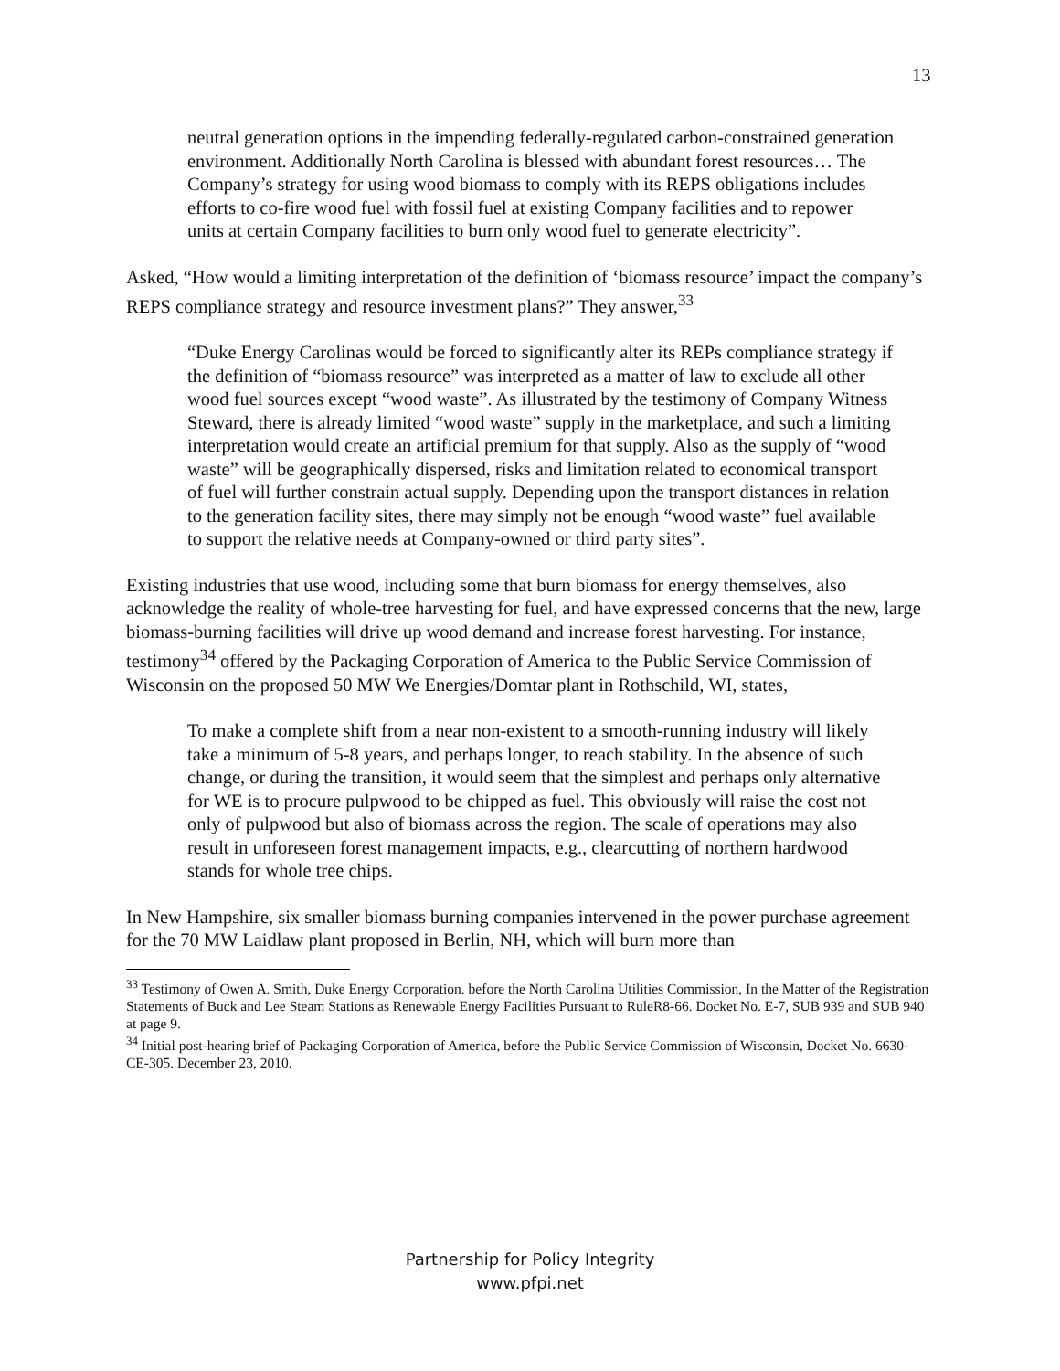13
neutral generation options in the impending federally-regulated carbon-constrained generation environment. Additionally North Carolina is blessed with abundant forest resources… The Company’s strategy for using wood biomass to comply with its REPS obligations includes efforts to co-fire wood fuel with fossil fuel at existing Company facilities and to repower units at certain Company facilities to burn only wood fuel to generate electricity”.
Asked, “How would a limiting interpretation of the definition of ‘biomass resource’ impact the company’s REPS compliance strategy and resource investment plans?” They answer,<sup>33</sup>
“Duke Energy Carolinas would be forced to significantly alter its REPs compliance strategy if the definition of “biomass resource” was interpreted as a matter of law to exclude all other wood fuel sources except “wood waste”. As illustrated by the testimony of Company Witness Steward, there is already limited “wood waste” supply in the marketplace, and such a limiting interpretation would create an artificial premium for that supply. Also as the supply of “wood waste” will be geographically dispersed, risks and limitation related to economical transport of fuel will further constrain actual supply. Depending upon the transport distances in relation to the generation facility sites, there may simply not be enough “wood waste” fuel available to support the relative needs at Company-owned or third party sites”.
Existing industries that use wood, including some that burn biomass for energy themselves, also acknowledge the reality of whole-tree harvesting for fuel, and have expressed concerns that the new, large biomass-burning facilities will drive up wood demand and increase forest harvesting. For instance, testimony<sup>34</sup> offered by the Packaging Corporation of America to the Public Service Commission of Wisconsin on the proposed 50 MW We Energies/Domtar plant in Rothschild, WI, states,
To make a complete shift from a near non-existent to a smooth-running industry will likely take a minimum of 5-8 years, and perhaps longer, to reach stability. In the absence of such change, or during the transition, it would seem that the simplest and perhaps only alternative for WE is to procure pulpwood to be chipped as fuel. This obviously will raise the cost not only of pulpwood but also of biomass across the region. The scale of operations may also result in unforeseen forest management impacts, e.g., clearcutting of northern hardwood stands for whole tree chips.
In New Hampshire, six smaller biomass burning companies intervened in the power purchase agreement for the 70 MW Laidlaw plant proposed in Berlin, NH, which will burn more than
<sup>33</sup> Testimony of Owen A. Smith, Duke Energy Corporation. before the North Carolina Utilities Commission, In the Matter of the Registration Statements of Buck and Lee Steam Stations as Renewable Energy Facilities Pursuant to RuleR8-66. Docket No. E-7, SUB 939 and SUB 940 at page 9.
<sup>34</sup> Initial post-hearing brief of Packaging Corporation of America, before the Public Service Commission of Wisconsin, Docket No. 6630-CE-305. December 23, 2010.
Partnership for Policy Integrity
www.pfpi.net